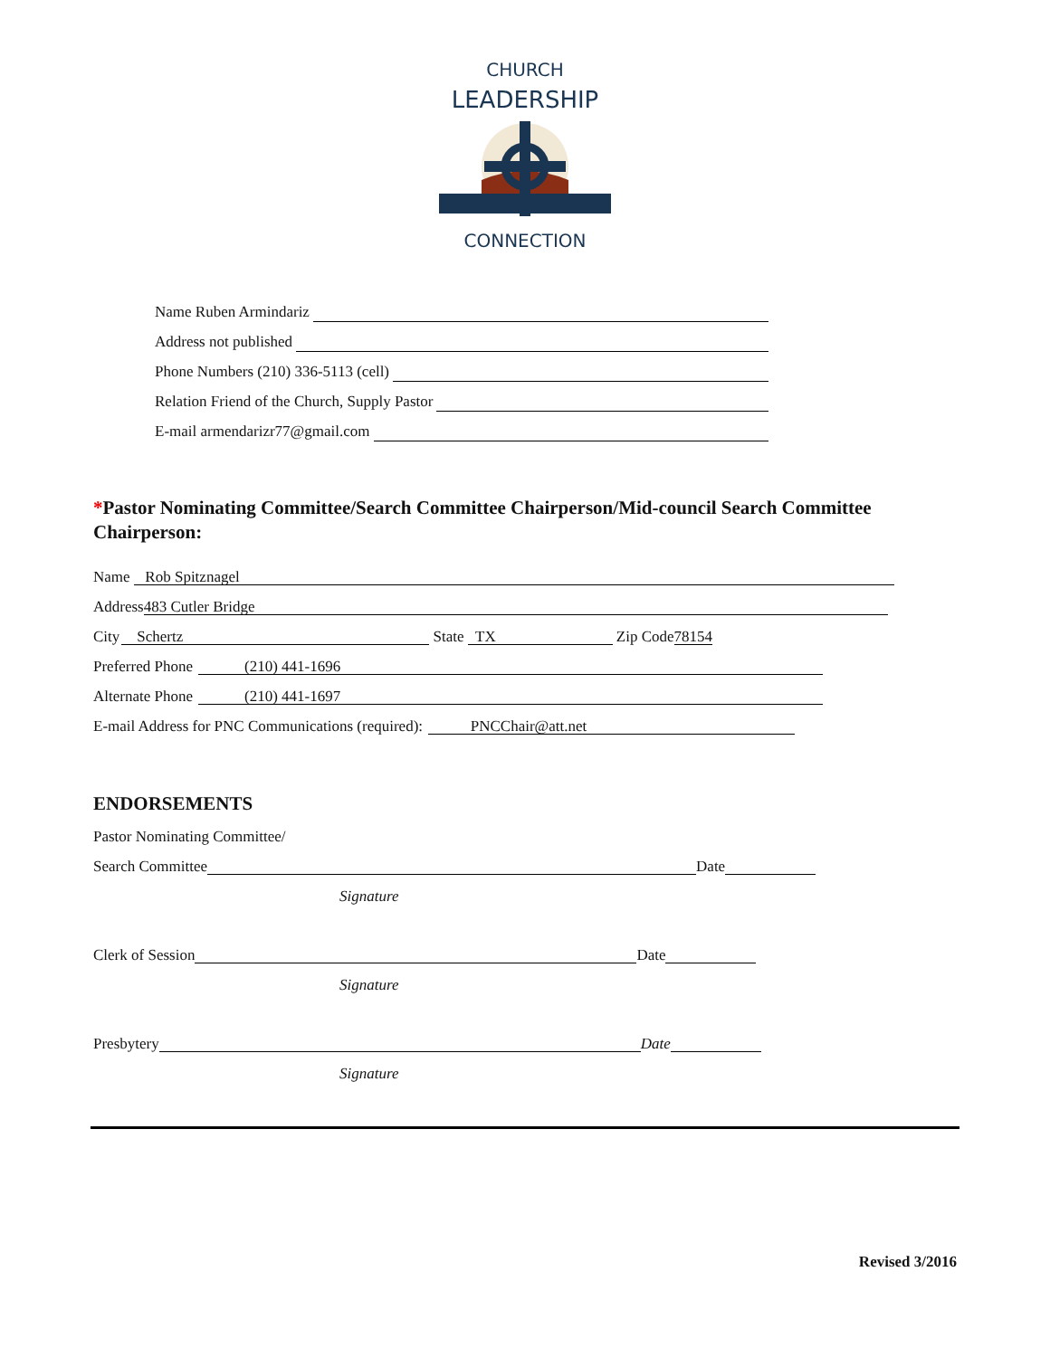CHURCH
LEADERSHIP
CONNECTION
Name Ruben Armindariz
Address not published
Phone Numbers (210) 336-5113 (cell)
Relation Friend of the Church, Supply Pastor
E-mail armendarizr77@gmail.com
*Pastor Nominating Committee/Search Committee Chairperson/Mid-council Search Committee Chairperson:
Name Rob Spitznagel
Address 483 Cutler Bridge
City Schertz State TX Zip Code 78154
Preferred Phone (210) 441-1696
Alternate Phone (210) 441-1697
E-mail Address for PNC Communications (required): PNCChair@att.net
ENDORSEMENTS
Pastor Nominating Committee/
Search Committee Date
Signature
Clerk of Session Date
Signature
Presbytery Date
Signature
Revised 3/2016